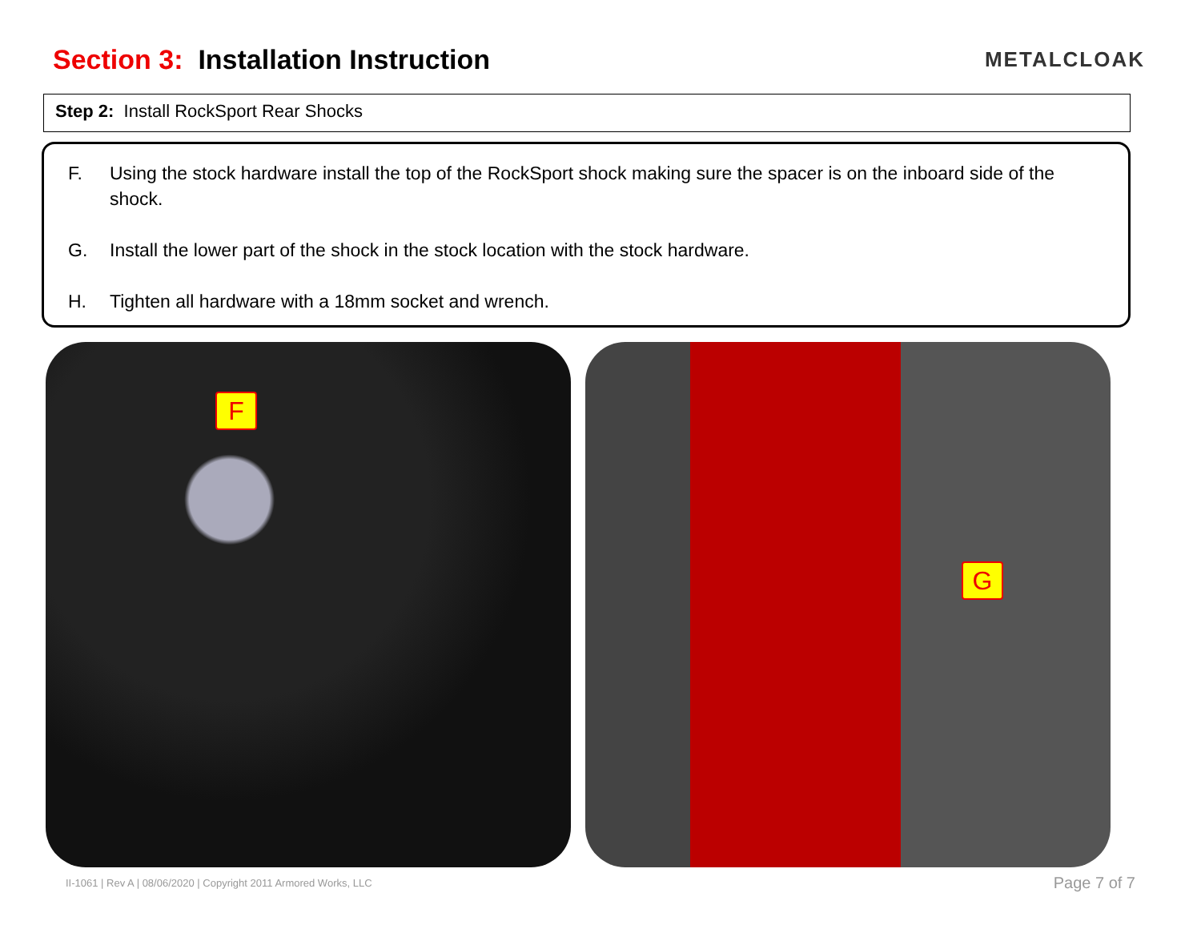Section 3: Installation Instruction
METALCLOAK
Step 2: Install RockSport Rear Shocks
F. Using the stock hardware install the top of the RockSport shock making sure the spacer is on the inboard side of the shock.
G. Install the lower part of the shock in the stock location with the stock hardware.
H. Tighten all hardware with a 18mm socket and wrench.
F
G
II-1061 | Rev A | 08/06/2020 | Copyright 2011 Armored Works, LLC Page 7 of 7